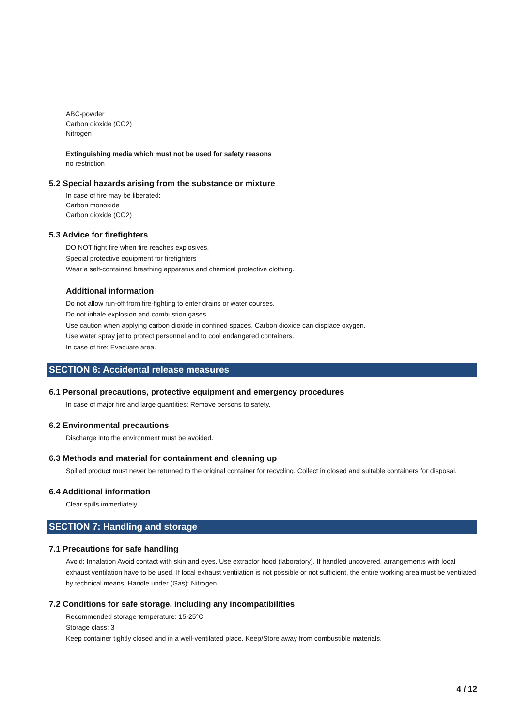ABC-powder
Carbon dioxide (CO2)
Nitrogen
Extinguishing media which must not be used for safety reasons
no restriction
5.2 Special hazards arising from the substance or mixture
In case of fire may be liberated:
Carbon monoxide
Carbon dioxide (CO2)
5.3 Advice for firefighters
DO NOT fight fire when fire reaches explosives.
Special protective equipment for firefighters
Wear a self-contained breathing apparatus and chemical protective clothing.
Additional information
Do not allow run-off from fire-fighting to enter drains or water courses.
Do not inhale explosion and combustion gases.
Use caution when applying carbon dioxide in confined spaces. Carbon dioxide can displace oxygen.
Use water spray jet to protect personnel and to cool endangered containers.
In case of fire: Evacuate area.
SECTION 6: Accidental release measures
6.1 Personal precautions, protective equipment and emergency procedures
In case of major fire and large quantities: Remove persons to safety.
6.2 Environmental precautions
Discharge into the environment must be avoided.
6.3 Methods and material for containment and cleaning up
Spilled product must never be returned to the original container for recycling. Collect in closed and suitable containers for disposal.
6.4 Additional information
Clear spills immediately.
SECTION 7: Handling and storage
7.1 Precautions for safe handling
Avoid: Inhalation Avoid contact with skin and eyes. Use extractor hood (laboratory). If handled uncovered, arrangements with local exhaust ventilation have to be used. If local exhaust ventilation is not possible or not sufficient, the entire working area must be ventilated by technical means. Handle under (Gas): Nitrogen
7.2 Conditions for safe storage, including any incompatibilities
Recommended storage temperature: 15-25°C
Storage class: 3
Keep container tightly closed and in a well-ventilated place. Keep/Store away from combustible materials.
4 / 12